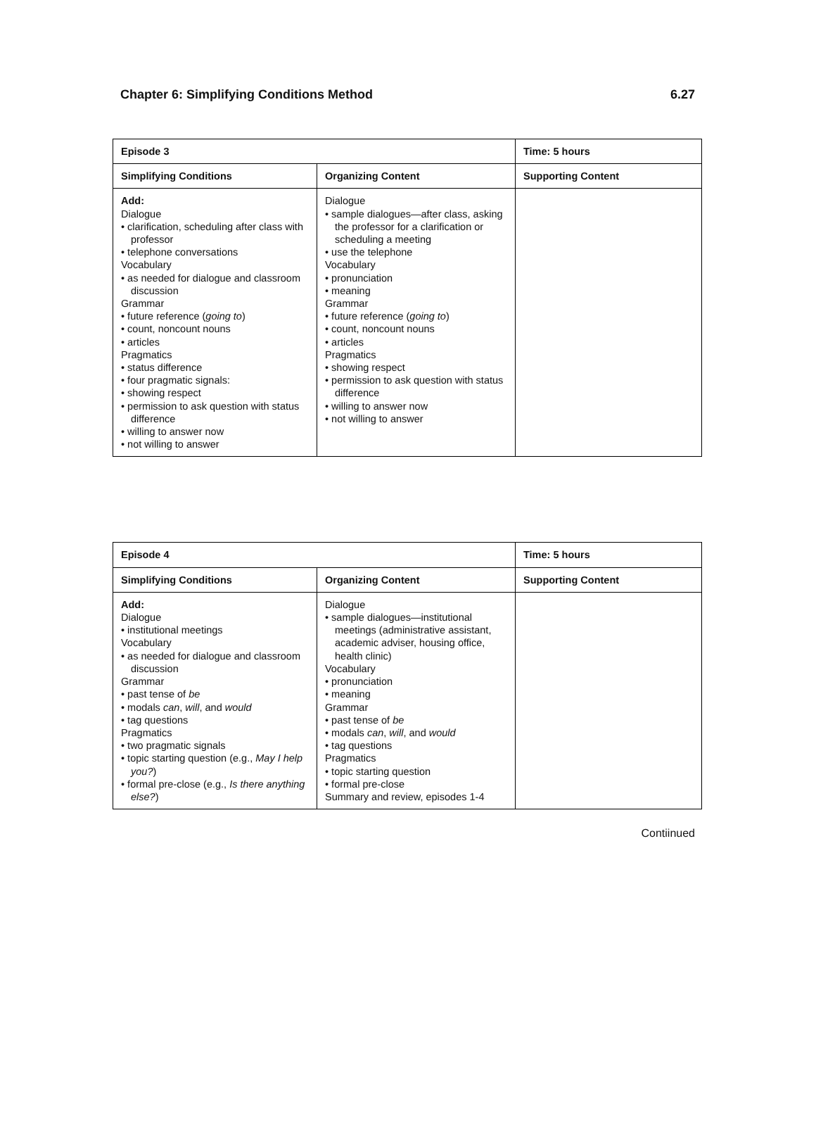Chapter 6: Simplifying Conditions Method 6.27
| Episode 3 | | Time: 5 hours |
| --- | --- | --- |
| Simplifying Conditions | Organizing Content | Supporting Content |
| Add: Dialogue • clarification, scheduling after class with professor • telephone conversations Vocabulary • as needed for dialogue and classroom discussion Grammar • future reference ( going to ) • count, noncount nouns • articles Pragmatics • status difference • four pragmatic signals: • showing respect • permission to ask question with status difference • willing to answer now • not willing to answer | Dialogue • sample dialogues—after class, asking the professor for a clarification or scheduling a meeting • use the telephone Vocabulary • pronunciation • meaning Grammar • future reference ( going to ) • count, noncount nouns • articles Pragmatics • showing respect • permission to ask question with status difference • willing to answer now • not willing to answer | |
| Episode 4 | | Time: 5 hours |
| --- | --- | --- |
| Simplifying Conditions | Organizing Content | Supporting Content |
| Add: Dialogue • institutional meetings Vocabulary • as needed for dialogue and classroom discussion Grammar • past tense of be • modals can , will , and would • tag questions Pragmatics • two pragmatic signals • topic starting question (e.g., May I help you? ) • formal pre-close (e.g., Is there anything else? ) | Dialogue • sample dialogues—institutional meetings (administrative assistant, academic adviser, housing office, health clinic) Vocabulary • pronunciation • meaning Grammar • past tense of be • modals can , will , and would • tag questions Pragmatics • topic starting question • formal pre-close Summary and review, episodes 1-4 | |
Contiinued